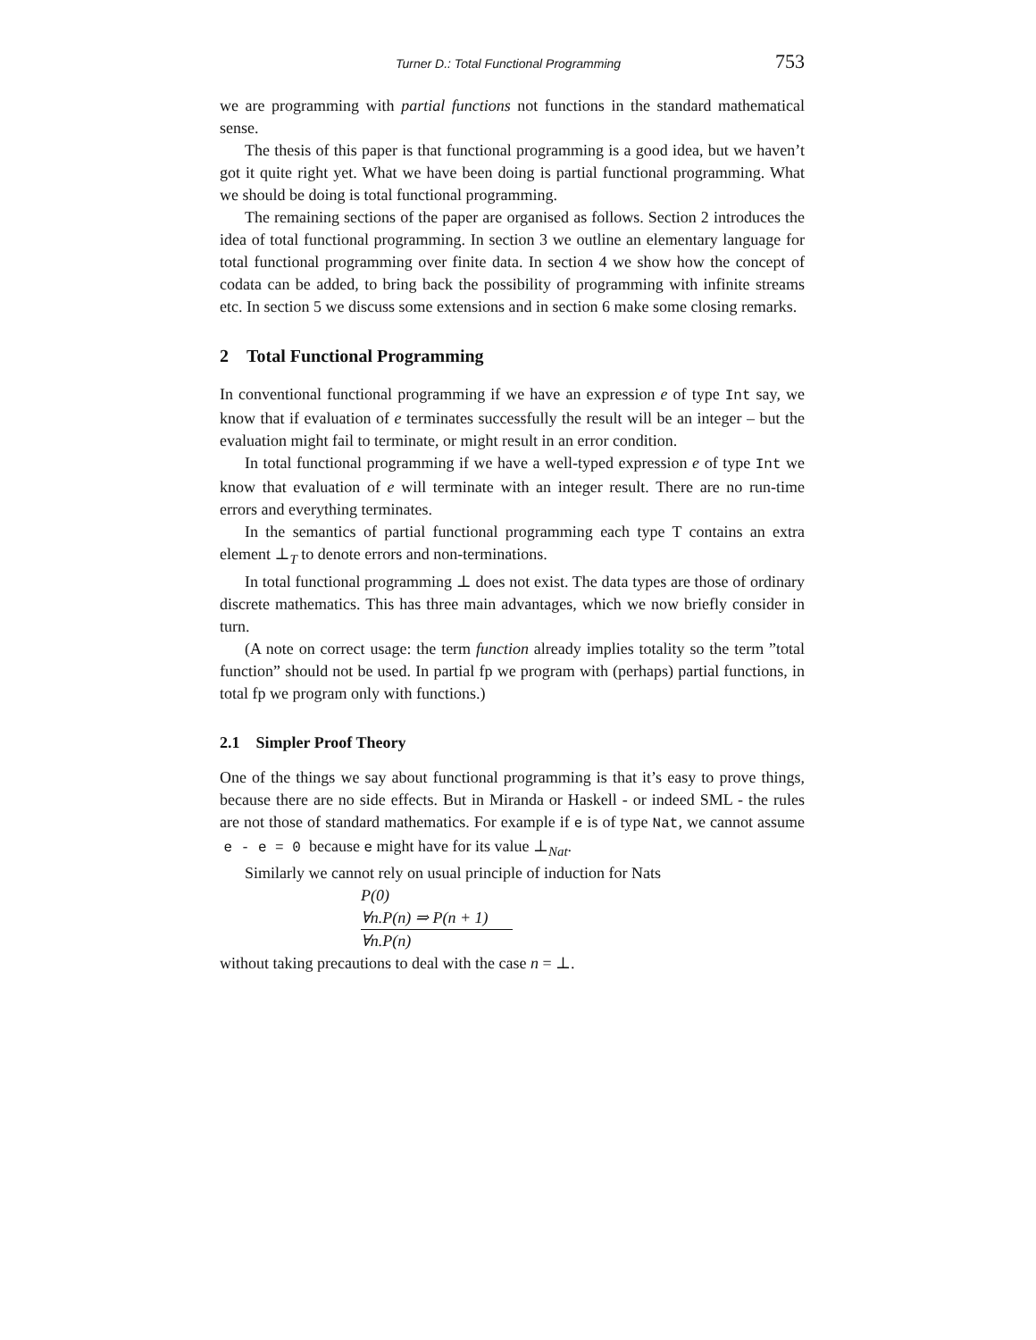Turner D.: Total Functional Programming 753
we are programming with partial functions not functions in the standard mathematical sense.
The thesis of this paper is that functional programming is a good idea, but we haven’t got it quite right yet. What we have been doing is partial functional programming. What we should be doing is total functional programming.
The remaining sections of the paper are organised as follows. Section 2 introduces the idea of total functional programming. In section 3 we outline an elementary language for total functional programming over finite data. In section 4 we show how the concept of codata can be added, to bring back the possibility of programming with infinite streams etc. In section 5 we discuss some extensions and in section 6 make some closing remarks.
2 Total Functional Programming
In conventional functional programming if we have an expression e of type Int say, we know that if evaluation of e terminates successfully the result will be an integer – but the evaluation might fail to terminate, or might result in an error condition.
In total functional programming if we have a well-typed expression e of type Int we know that evaluation of e will terminate with an integer result. There are no run-time errors and everything terminates.
In the semantics of partial functional programming each type T contains an extra element ⊥<sub>T</sub> to denote errors and non-terminations.
In total functional programming ⊥ does not exist. The data types are those of ordinary discrete mathematics. This has three main advantages, which we now briefly consider in turn.
(A note on correct usage: the term function already implies totality so the term ”total function” should not be used. In partial fp we program with (perhaps) partial functions, in total fp we program only with functions.)
2.1 Simpler Proof Theory
One of the things we say about functional programming is that it’s easy to prove things, because there are no side effects. But in Miranda or Haskell - or indeed SML - the rules are not those of standard mathematics. For example if e is of type Nat, we cannot assume e - e = 0 because e might have for its value ⊥<sub>Nat</sub>.
Similarly we cannot rely on usual principle of induction for Nats
P(0)
∀n.P(n) ⇒ P(n + 1)
∀n.P(n)
without taking precautions to deal with the case n = ⊥.